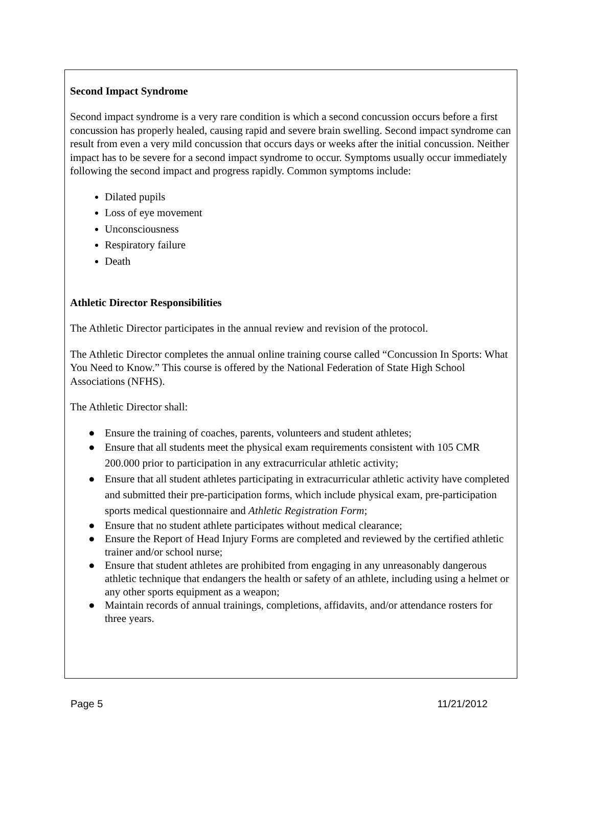Second Impact Syndrome
Second impact syndrome is a very rare condition is which a second concussion occurs before a first concussion has properly healed, causing rapid and severe brain swelling. Second impact syndrome can result from even a very mild concussion that occurs days or weeks after the initial concussion. Neither impact has to be severe for a second impact syndrome to occur. Symptoms usually occur immediately following the second impact and progress rapidly. Common symptoms include:
Dilated pupils
Loss of eye movement
Unconsciousness
Respiratory failure
Death
Athletic Director Responsibilities
The Athletic Director participates in the annual review and revision of the protocol.
The Athletic Director completes the annual online training course called “Concussion In Sports: What You Need to Know.” This course is offered by the National Federation of State High School Associations (NFHS).
The Athletic Director shall:
● Ensure the training of coaches, parents, volunteers and student athletes;
● Ensure that all students meet the physical exam requirements consistent with 105 CMR 200.000 prior to participation in any extracurricular athletic activity;
● Ensure that all student athletes participating in extracurricular athletic activity have completed and submitted their pre-participation forms, which include physical exam, pre-participation sports medical questionnaire and Athletic Registration Form;
● Ensure that no student athlete participates without medical clearance;
● Ensure the Report of Head Injury Forms are completed and reviewed by the certified athletic trainer and/or school nurse;
● Ensure that student athletes are prohibited from engaging in any unreasonably dangerous athletic technique that endangers the health or safety of an athlete, including using a helmet or any other sports equipment as a weapon;
● Maintain records of annual trainings, completions, affidavits, and/or attendance rosters for three years.
Page 5 11/21/2012